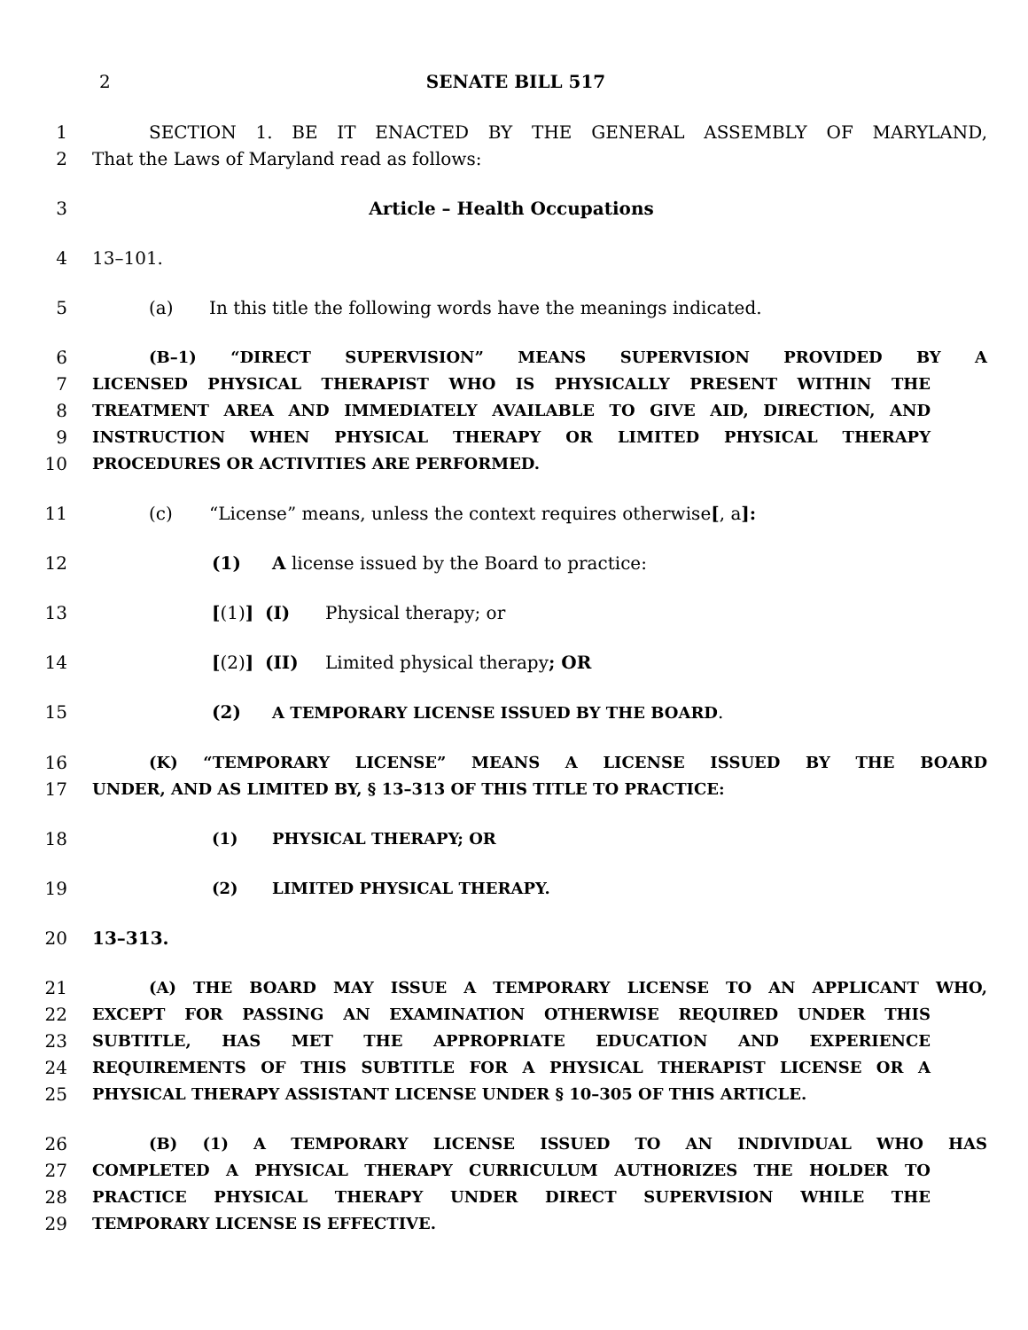2 SENATE BILL 517
1 SECTION 1. BE IT ENACTED BY THE GENERAL ASSEMBLY OF MARYLAND,
2 That the Laws of Maryland read as follows:
3 Article – Health Occupations
4 13–101.
5 (a) In this title the following words have the meanings indicated.
6 (B–1) “DIRECT SUPERVISION” MEANS SUPERVISION PROVIDED BY A
7 LICENSED PHYSICAL THERAPIST WHO IS PHYSICALLY PRESENT WITHIN THE
8 TREATMENT AREA AND IMMEDIATELY AVAILABLE TO GIVE AID, DIRECTION, AND
9 INSTRUCTION WHEN PHYSICAL THERAPY OR LIMITED PHYSICAL THERAPY
10 PROCEDURES OR ACTIVITIES ARE PERFORMED.
11 (c) “License” means, unless the context requires otherwise[, a]:
12 (1) A license issued by the Board to practice:
13 [(1)] (I) Physical therapy; or
14 [(2)] (II) Limited physical therapy; OR
15 (2) A TEMPORARY LICENSE ISSUED BY THE BOARD.
16 (K) “TEMPORARY LICENSE” MEANS A LICENSE ISSUED BY THE BOARD
17 UNDER, AND AS LIMITED BY, § 13–313 OF THIS TITLE TO PRACTICE:
18 (1) PHYSICAL THERAPY; OR
19 (2) LIMITED PHYSICAL THERAPY.
20 13–313.
21 (A) THE BOARD MAY ISSUE A TEMPORARY LICENSE TO AN APPLICANT WHO,
22 EXCEPT FOR PASSING AN EXAMINATION OTHERWISE REQUIRED UNDER THIS
23 SUBTITLE, HAS MET THE APPROPRIATE EDUCATION AND EXPERIENCE
24 REQUIREMENTS OF THIS SUBTITLE FOR A PHYSICAL THERAPIST LICENSE OR A
25 PHYSICAL THERAPY ASSISTANT LICENSE UNDER § 10–305 OF THIS ARTICLE.
26 (B) (1) A TEMPORARY LICENSE ISSUED TO AN INDIVIDUAL WHO HAS
27 COMPLETED A PHYSICAL THERAPY CURRICULUM AUTHORIZES THE HOLDER TO
28 PRACTICE PHYSICAL THERAPY UNDER DIRECT SUPERVISION WHILE THE
29 TEMPORARY LICENSE IS EFFECTIVE.